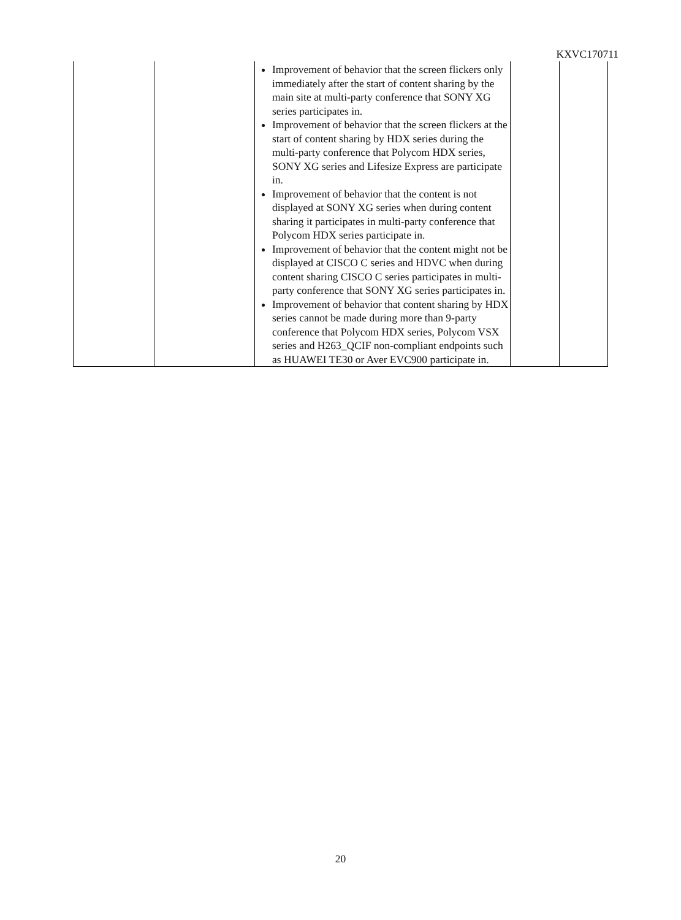KXVC170711
| | | Improvement of behavior that the screen flickers only immediately after the start of content sharing by the main site at multi-party conference that SONY XG series participates in. Improvement of behavior that the screen flickers at the start of content sharing by HDX series during the multi-party conference that Polycom HDX series, SONY XG series and Lifesize Express are participate in. Improvement of behavior that the content is not displayed at SONY XG series when during content sharing it participates in multi-party conference that Polycom HDX series participate in. Improvement of behavior that the content might not be displayed at CISCO C series and HDVC when during content sharing CISCO C series participates in multi-party conference that SONY XG series participates in. Improvement of behavior that content sharing by HDX series cannot be made during more than 9-party conference that Polycom HDX series, Polycom VSX series and H263_QCIF non-compliant endpoints such as HUAWEI TE30 or Aver EVC900 participate in. | | |
20